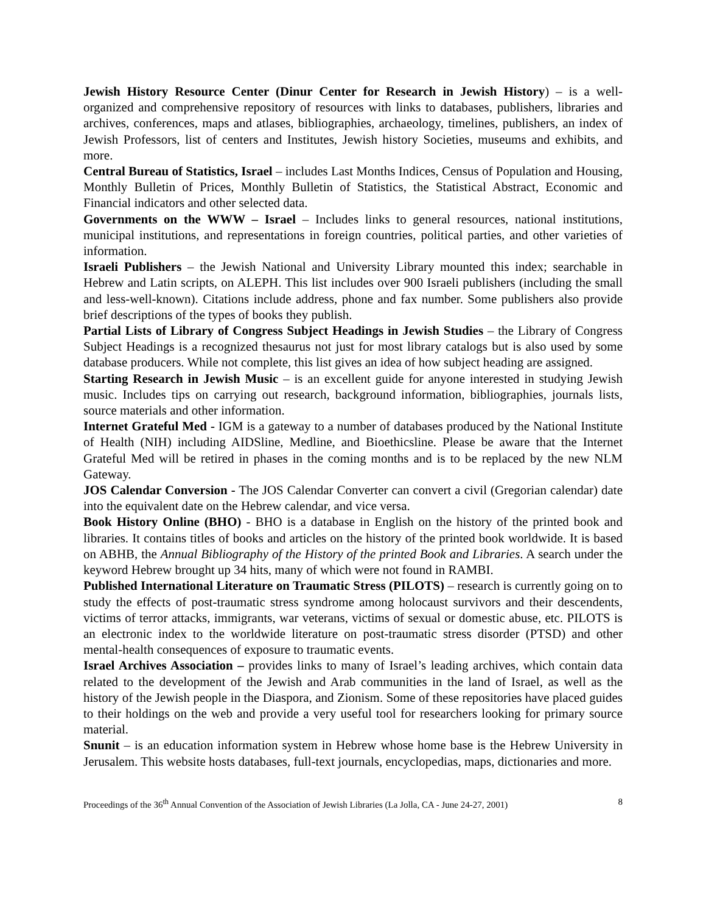Jewish History Resource Center (Dinur Center for Research in Jewish History) – is a well-organized and comprehensive repository of resources with links to databases, publishers, libraries and archives, conferences, maps and atlases, bibliographies, archaeology, timelines, publishers, an index of Jewish Professors, list of centers and Institutes, Jewish history Societies, museums and exhibits, and more.
Central Bureau of Statistics, Israel – includes Last Months Indices, Census of Population and Housing, Monthly Bulletin of Prices, Monthly Bulletin of Statistics, the Statistical Abstract, Economic and Financial indicators and other selected data.
Governments on the WWW – Israel – Includes links to general resources, national institutions, municipal institutions, and representations in foreign countries, political parties, and other varieties of information.
Israeli Publishers – the Jewish National and University Library mounted this index; searchable in Hebrew and Latin scripts, on ALEPH. This list includes over 900 Israeli publishers (including the small and less-well-known). Citations include address, phone and fax number. Some publishers also provide brief descriptions of the types of books they publish.
Partial Lists of Library of Congress Subject Headings in Jewish Studies – the Library of Congress Subject Headings is a recognized thesaurus not just for most library catalogs but is also used by some database producers. While not complete, this list gives an idea of how subject heading are assigned.
Starting Research in Jewish Music – is an excellent guide for anyone interested in studying Jewish music. Includes tips on carrying out research, background information, bibliographies, journals lists, source materials and other information.
Internet Grateful Med - IGM is a gateway to a number of databases produced by the National Institute of Health (NIH) including AIDSline, Medline, and Bioethicsline. Please be aware that the Internet Grateful Med will be retired in phases in the coming months and is to be replaced by the new NLM Gateway.
JOS Calendar Conversion - The JOS Calendar Converter can convert a civil (Gregorian calendar) date into the equivalent date on the Hebrew calendar, and vice versa.
Book History Online (BHO) - BHO is a database in English on the history of the printed book and libraries. It contains titles of books and articles on the history of the printed book worldwide. It is based on ABHB, the Annual Bibliography of the History of the printed Book and Libraries. A search under the keyword Hebrew brought up 34 hits, many of which were not found in RAMBI.
Published International Literature on Traumatic Stress (PILOTS) – research is currently going on to study the effects of post-traumatic stress syndrome among holocaust survivors and their descendents, victims of terror attacks, immigrants, war veterans, victims of sexual or domestic abuse, etc. PILOTS is an electronic index to the worldwide literature on post-traumatic stress disorder (PTSD) and other mental-health consequences of exposure to traumatic events.
Israel Archives Association – provides links to many of Israel’s leading archives, which contain data related to the development of the Jewish and Arab communities in the land of Israel, as well as the history of the Jewish people in the Diaspora, and Zionism. Some of these repositories have placed guides to their holdings on the web and provide a very useful tool for researchers looking for primary source material.
Snunit – is an education information system in Hebrew whose home base is the Hebrew University in Jerusalem. This website hosts databases, full-text journals, encyclopedias, maps, dictionaries and more.
Proceedings of the 36<sup>th</sup> Annual Convention of the Association of Jewish Libraries (La Jolla, CA - June 24-27, 2001) 8